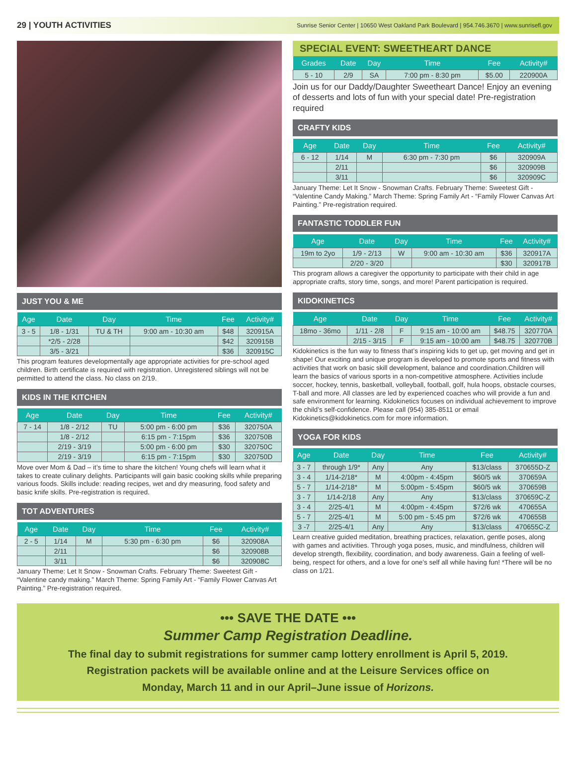29 | YOUTH ACTIVITIES Sunrise Senior Center | 10650 West Oakland Park Boulevard | 954.746.3670 | www.sunrisefl.gov
JUST YOU & ME
| Age | Date | Day | Time | Fee | Activity# |
| --- | --- | --- | --- | --- | --- |
| 3 - 5 | 1/8 - 1/31 | TU & TH | 9:00 am - 10:30 am | $48 | 320915A |
| | *2/5 - 2/28 | | | $42 | 320915B |
| | 3/5 - 3/21 | | | $36 | 320915C |
This program features developmentally age appropriate activities for pre-school aged children. Birth certificate is required with registration. Unregistered siblings will not be permitted to attend the class. No class on 2/19.
KIDS IN THE KITCHEN
| Age | Date | Day | Time | Fee | Activity# |
| --- | --- | --- | --- | --- | --- |
| 7 - 14 | 1/8 - 2/12 | TU | 5:00 pm - 6:00 pm | $36 | 320750A |
| | 1/8 - 2/12 | | 6:15 pm - 7:15pm | $36 | 320750B |
| | 2/19 - 3/19 | | 5:00 pm - 6:00 pm | $30 | 320750C |
| | 2/19 - 3/19 | | 6:15 pm - 7:15pm | $30 | 320750D |
Move over Mom & Dad – it’s time to share the kitchen! Young chefs will learn what it takes to create culinary delights. Participants will gain basic cooking skills while preparing various foods. Skills include: reading recipes, wet and dry measuring, food safety and basic knife skills. Pre-registration is required.
TOT ADVENTURES
| Age | Date | Day | Time | Fee | Activity# |
| --- | --- | --- | --- | --- | --- |
| 2 - 5 | 1/14 | M | 5:30 pm - 6:30 pm | $6 | 320908A |
| | 2/11 | | | $6 | 320908B |
| | 3/11 | | | $6 | 320908C |
January Theme: Let It Snow - Snowman Crafts. February Theme: Sweetest Gift - “Valentine candy making.” March Theme: Spring Family Art - “Family Flower Canvas Art Painting.” Pre-registration required.
SPECIAL EVENT: SWEETHEART DANCE
| Grades | Date | Day | Time | Fee | Activity# |
| --- | --- | --- | --- | --- | --- |
| 5 - 10 | 2/9 | SA | 7:00 pm - 8:30 pm | $5.00 | 220900A |
Join us for our Daddy/Daughter Sweetheart Dance! Enjoy an evening of desserts and lots of fun with your special date! Pre-registration required
CRAFTY KIDS
| Age | Date | Day | Time | Fee | Activity# |
| --- | --- | --- | --- | --- | --- |
| 6 - 12 | 1/14 | M | 6:30 pm - 7:30 pm | $6 | 320909A |
| | 2/11 | | | $6 | 320909B |
| | 3/11 | | | $6 | 320909C |
January Theme: Let It Snow - Snowman Crafts. February Theme: Sweetest Gift - “Valentine Candy Making.” March Theme: Spring Family Art - “Family Flower Canvas Art Painting.” Pre-registration required.
FANTASTIC TODDLER FUN
| Age | Date | Day | Time | Fee | Activity# |
| --- | --- | --- | --- | --- | --- |
| 19m to 2yo | 1/9 - 2/13 | W | 9:00 am - 10:30 am | $36 | 320917A |
| | 2/20 - 3/20 | | | $30 | 320917B |
This program allows a caregiver the opportunity to participate with their child in age appropriate crafts, story time, songs, and more! Parent participation is required.
KIDOKINETICS
| Age | Date | Day | Time | Fee | Activity# |
| --- | --- | --- | --- | --- | --- |
| 18mo - 36mo | 1/11 - 2/8 | F | 9:15 am - 10:00 am | $48.75 | 320770A |
| | 2/15 - 3/15 | F | 9:15 am - 10:00 am | $48.75 | 320770B |
Kidokinetics is the fun way to fitness that’s inspiring kids to get up, get moving and get in shape! Our exciting and unique program is developed to promote sports and fitness with activities that work on basic skill development, balance and coordination.Children will learn the basics of various sports in a non-competitive atmosphere. Activities include soccer, hockey, tennis, basketball, volleyball, football, golf, hula hoops, obstacle courses, T-ball and more. All classes are led by experienced coaches who will provide a fun and safe environment for learning. Kidokinetics focuses on individual achievement to improve the child’s self-confidence. Please call (954) 385-8511 or email Kidokinetics@kidokinetics.com for more information.
YOGA FOR KIDS
| Age | Date | Day | Time | Fee | Activity# |
| --- | --- | --- | --- | --- | --- |
| 3 - 7 | through 1/9* | Any | Any | $13/class | 370655D-Z |
| 3 - 4 | 1/14-2/18* | M | 4:00pm - 4:45pm | $60/5 wk | 370659A |
| 5 - 7 | 1/14-2/18* | M | 5:00pm - 5:45pm | $60/5 wk | 370659B |
| 3 - 7 | 1/14-2/18 | Any | Any | $13/class | 370659C-Z |
| 3 - 4 | 2/25-4/1 | M | 4:00pm - 4:45pm | $72/6 wk | 470655A |
| 5 - 7 | 2/25-4/1 | M | 5:00 pm - 5:45 pm | $72/6 wk | 470655B |
| 3 -7 | 2/25-4/1 | Any | Any | $13/class | 470655C-Z |
Learn creative guided meditation, breathing practices, relaxation, gentle poses, along with games and activities. Through yoga poses, music, and mindfulness, children will develop strength, flexibility, coordination, and body awareness. Gain a feeling of well-being, respect for others, and a love for one’s self all while having fun! *There will be no class on 1/21.
••• SAVE THE DATE •••
Summer Camp Registration Deadline.
The final day to submit registrations for summer camp lottery enrollment is April 5, 2019.
Registration packets will be available online and at the Leisure Services office on
Monday, March 11 and in our April–June issue of Horizons.